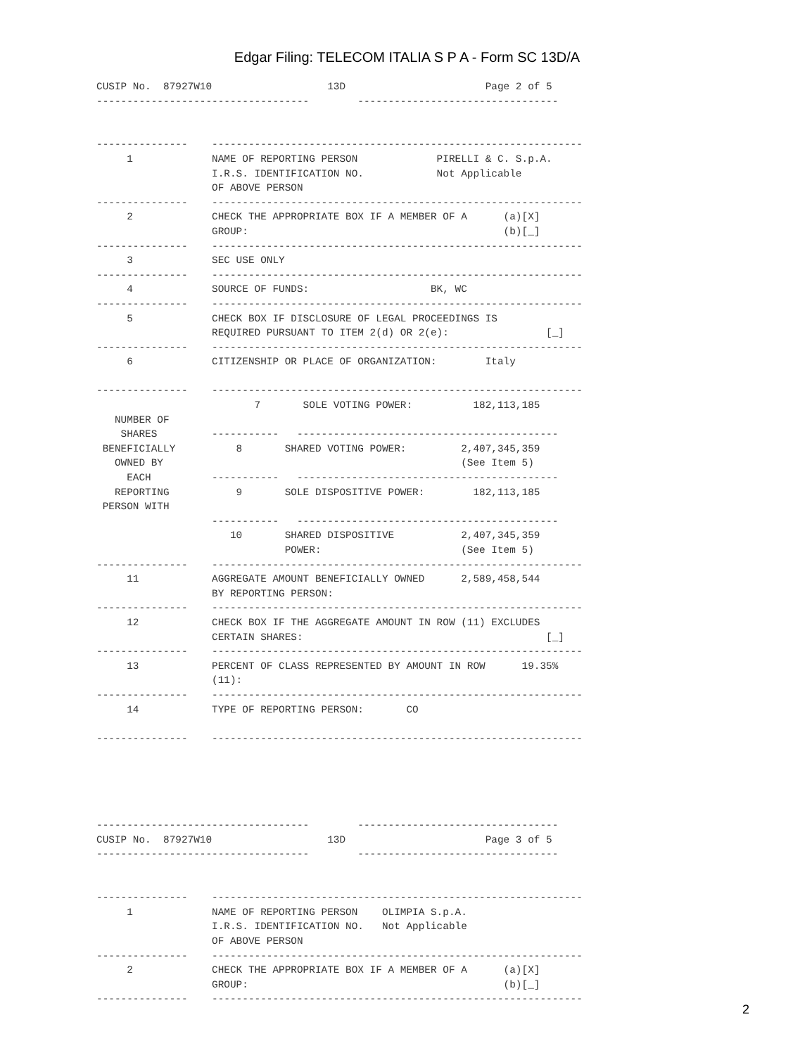Edgar Filing: TELECOM ITALIA S P A - Form SC 13D/A
CUSIP No.  87927W10                   13D                       Page 2 of 5
-----------------------------------        ---------------------------------


---------------    -------------------------------------------------------------
     1             NAME OF REPORTING PERSON             PIRELLI & C. S.p.A.
                   I.R.S. IDENTIFICATION NO.            Not Applicable
                   OF ABOVE PERSON
---------------    -------------------------------------------------------------
     2             CHECK THE APPROPRIATE BOX IF A MEMBER OF A      (a)[X]
                   GROUP:                                          (b)[_]
---------------    -------------------------------------------------------------
     3             SEC USE ONLY
---------------    -------------------------------------------------------------
     4             SOURCE OF FUNDS:                    BK, WC
---------------    -------------------------------------------------------------
     5             CHECK BOX IF DISCLOSURE OF LEGAL PROCEEDINGS IS
                   REQUIRED PURSUANT TO ITEM 2(d) OR 2(e):                [_]
---------------    -------------------------------------------------------------
     6             CITIZENSHIP OR PLACE OF ORGANIZATION:        Italy

---------------    -------------------------------------------------------------
                          7       SOLE VOTING POWER:          182,113,185
   NUMBER OF
    SHARES         -----------   -------------------------------------------
 BENEFICIALLY          8       SHARED VOTING POWER:         2,407,345,359
   OWNED BY                                                 (See Item 5)
     EACH          -----------   -------------------------------------------
   REPORTING           9       SOLE DISPOSITIVE POWER:        182,113,185
 PERSON WITH
                   -----------   -------------------------------------------
                      10       SHARED DISPOSITIVE           2,407,345,359
                               POWER:                       (See Item 5)
---------------    -------------------------------------------------------------
     11            AGGREGATE AMOUNT BENEFICIALLY OWNED      2,589,458,544
                   BY REPORTING PERSON:
---------------    -------------------------------------------------------------
     12            CHECK BOX IF THE AGGREGATE AMOUNT IN ROW (11) EXCLUDES
                   CERTAIN SHARES:                                        [_]
---------------    -------------------------------------------------------------
     13            PERCENT OF CLASS REPRESENTED BY AMOUNT IN ROW      19.35%
                   (11):
---------------    -------------------------------------------------------------
     14            TYPE OF REPORTING PERSON:       CO

---------------    -------------------------------------------------------------





-----------------------------------        ---------------------------------
CUSIP No.  87927W10                   13D                       Page 3 of 5
-----------------------------------        ---------------------------------


---------------    -------------------------------------------------------------
     1             NAME OF REPORTING PERSON    OLIMPIA S.p.A.
                   I.R.S. IDENTIFICATION NO.   Not Applicable
                   OF ABOVE PERSON
---------------    -------------------------------------------------------------
     2             CHECK THE APPROPRIATE BOX IF A MEMBER OF A      (a)[X]
                   GROUP:                                          (b)[_]
---------------    -------------------------------------------------------------
2